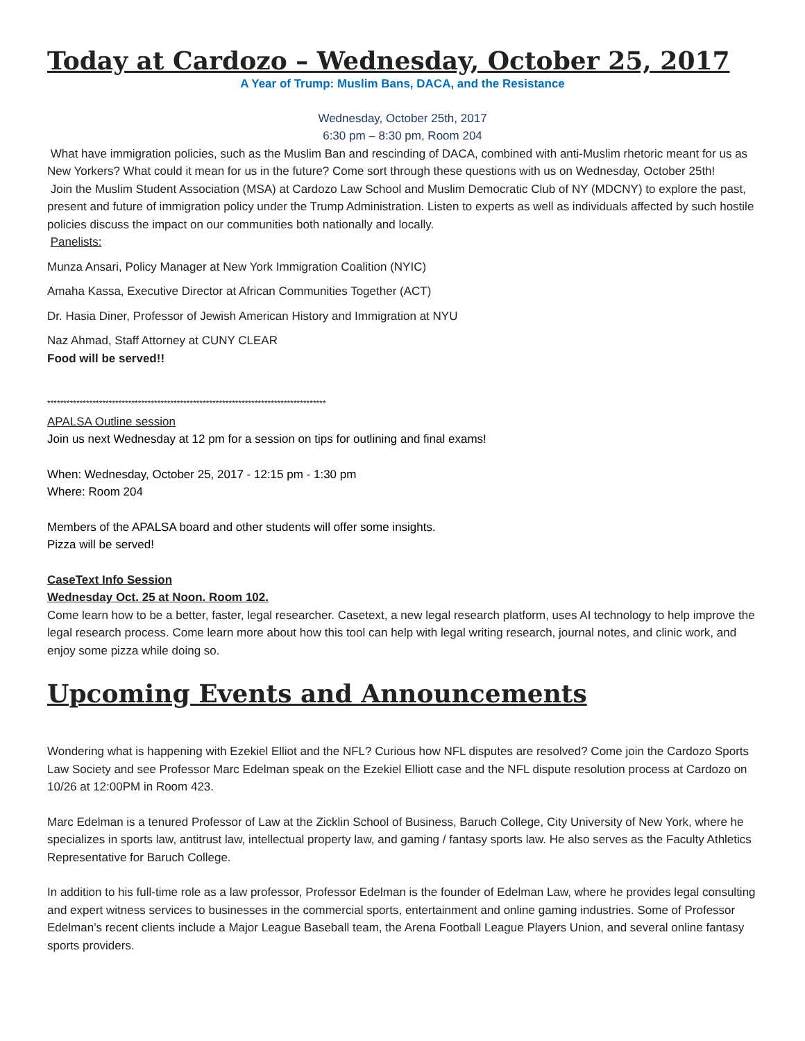Today at Cardozo – Wednesday, October 25, 2017
A Year of Trump: Muslim Bans, DACA, and the Resistance
Wednesday, October 25th, 2017
6:30 pm – 8:30 pm, Room 204
What have immigration policies, such as the Muslim Ban and rescinding of DACA, combined with anti-Muslim rhetoric meant for us as New Yorkers? What could it mean for us in the future? Come sort through these questions with us on Wednesday, October 25th!
Join the Muslim Student Association (MSA) at Cardozo Law School and Muslim Democratic Club of NY (MDCNY) to explore the past, present and future of immigration policy under the Trump Administration. Listen to experts as well as individuals affected by such hostile policies discuss the impact on our communities both nationally and locally.
Panelists:
Munza Ansari, Policy Manager at New York Immigration Coalition (NYIC)
Amaha Kassa, Executive Director at African Communities Together (ACT)
Dr. Hasia Diner, Professor of Jewish American History and Immigration at NYU
Naz Ahmad, Staff Attorney at CUNY CLEAR
Food will be served!!
**************************************************************************************
APALSA Outline session
Join us next Wednesday at 12 pm for a session on tips for outlining and final exams!
When: Wednesday, October 25, 2017 - 12:15 pm - 1:30 pm
Where: Room 204
Members of the APALSA board and other students will offer some insights.
Pizza will be served!
CaseText Info Session
Wednesday Oct. 25 at Noon. Room 102.
Come learn how to be a better, faster, legal researcher. Casetext, a new legal research platform, uses AI technology to help improve the legal research process. Come learn more about how this tool can help with legal writing research, journal notes, and clinic work, and enjoy some pizza while doing so.
Upcoming Events and Announcements
Wondering what is happening with Ezekiel Elliot and the NFL? Curious how NFL disputes are resolved? Come join the Cardozo Sports Law Society and see Professor Marc Edelman speak on the Ezekiel Elliott case and the NFL dispute resolution process at Cardozo on 10/26 at 12:00PM in Room 423.
Marc Edelman is a tenured Professor of Law at the Zicklin School of Business, Baruch College, City University of New York, where he specializes in sports law, antitrust law, intellectual property law, and gaming / fantasy sports law. He also serves as the Faculty Athletics Representative for Baruch College.
In addition to his full-time role as a law professor, Professor Edelman is the founder of Edelman Law, where he provides legal consulting and expert witness services to businesses in the commercial sports, entertainment and online gaming industries. Some of Professor Edelman’s recent clients include a Major League Baseball team, the Arena Football League Players Union, and several online fantasy sports providers.